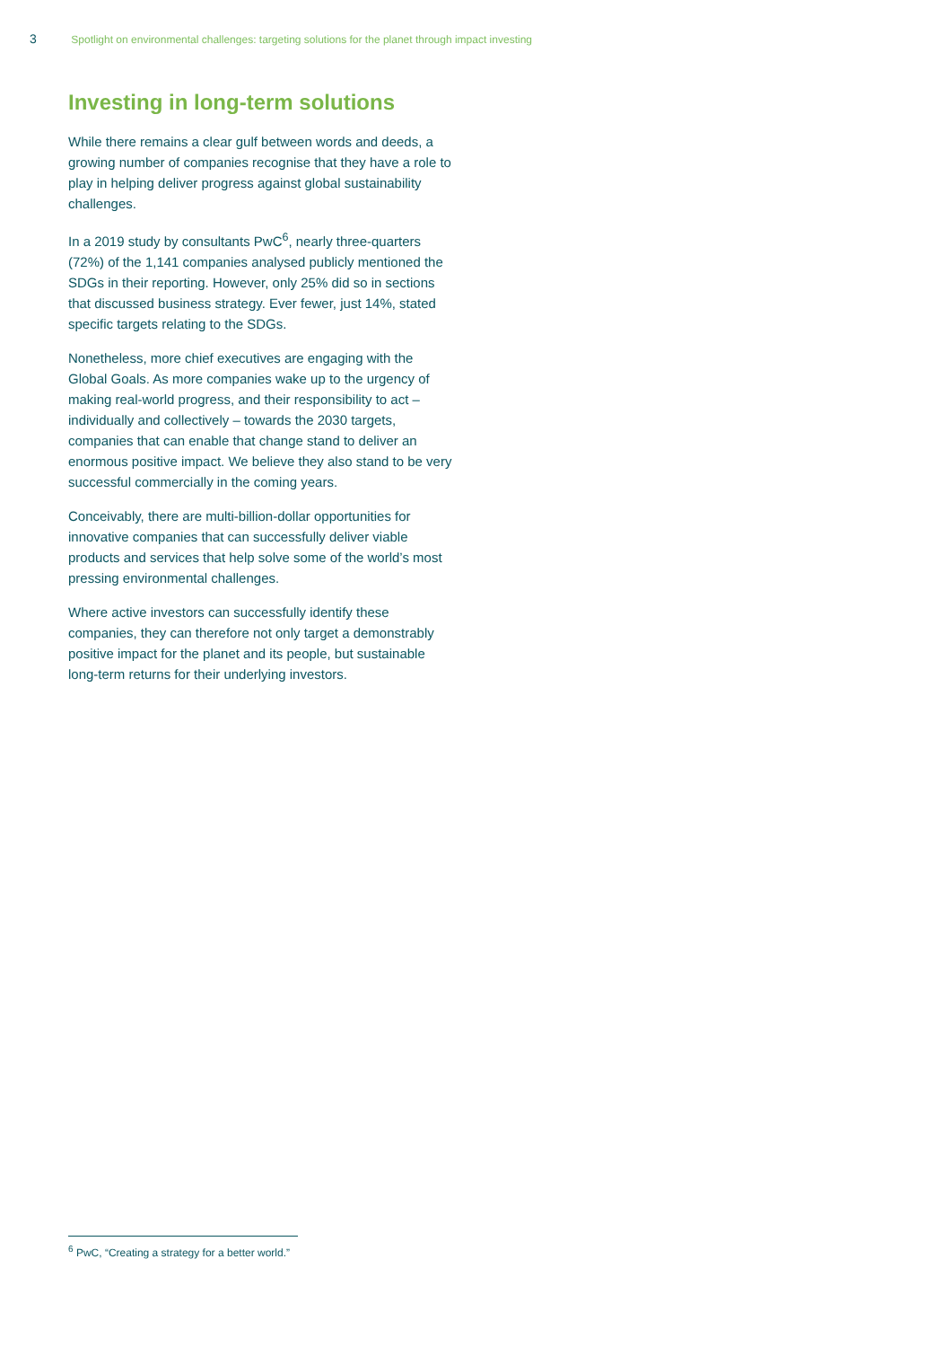3 Spotlight on environmental challenges: targeting solutions for the planet through impact investing
Investing in long-term solutions
While there remains a clear gulf between words and deeds, a growing number of companies recognise that they have a role to play in helping deliver progress against global sustainability challenges.
In a 2019 study by consultants PwC<sup>6</sup>, nearly three-quarters (72%) of the 1,141 companies analysed publicly mentioned the SDGs in their reporting. However, only 25% did so in sections that discussed business strategy. Ever fewer, just 14%, stated specific targets relating to the SDGs.
Nonetheless, more chief executives are engaging with the Global Goals. As more companies wake up to the urgency of making real-world progress, and their responsibility to act – individually and collectively – towards the 2030 targets, companies that can enable that change stand to deliver an enormous positive impact. We believe they also stand to be very successful commercially in the coming years.
Conceivably, there are multi-billion-dollar opportunities for innovative companies that can successfully deliver viable products and services that help solve some of the world’s most pressing environmental challenges.
Where active investors can successfully identify these companies, they can therefore not only target a demonstrably positive impact for the planet and its people, but sustainable long-term returns for their underlying investors.
<sup>6</sup> PwC, “Creating a strategy for a better world.”